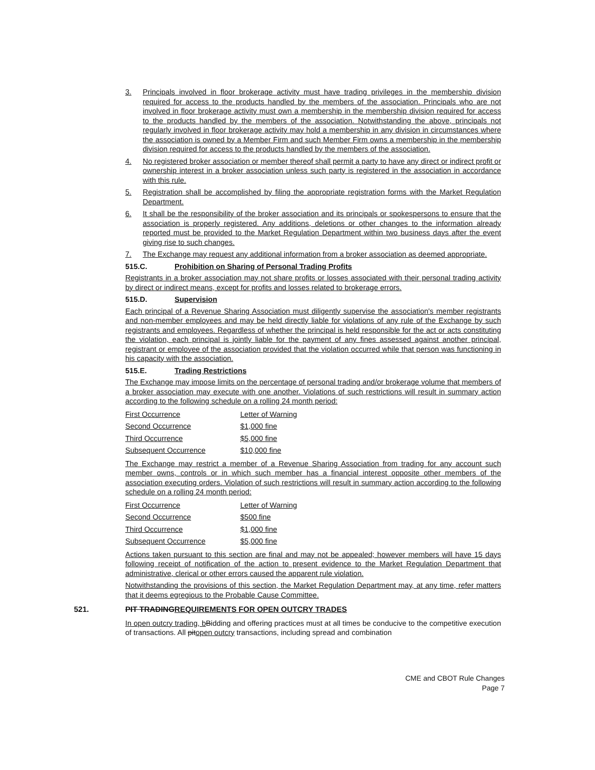3. Principals involved in floor brokerage activity must have trading privileges in the membership division required for access to the products handled by the members of the association. Principals who are not involved in floor brokerage activity must own a membership in the membership division required for access to the products handled by the members of the association. Notwithstanding the above, principals not regularly involved in floor brokerage activity may hold a membership in any division in circumstances where the association is owned by a Member Firm and such Member Firm owns a membership in the membership division required for access to the products handled by the members of the association.
4. No registered broker association or member thereof shall permit a party to have any direct or indirect profit or ownership interest in a broker association unless such party is registered in the association in accordance with this rule.
5. Registration shall be accomplished by filing the appropriate registration forms with the Market Regulation Department.
6. It shall be the responsibility of the broker association and its principals or spokespersons to ensure that the association is properly registered. Any additions, deletions or other changes to the information already reported must be provided to the Market Regulation Department within two business days after the event giving rise to such changes.
7. The Exchange may request any additional information from a broker association as deemed appropriate.
515.C. Prohibition on Sharing of Personal Trading Profits
Registrants in a broker association may not share profits or losses associated with their personal trading activity by direct or indirect means, except for profits and losses related to brokerage errors.
515.D. Supervision
Each principal of a Revenue Sharing Association must diligently supervise the association's member registrants and non-member employees and may be held directly liable for violations of any rule of the Exchange by such registrants and employees. Regardless of whether the principal is held responsible for the act or acts constituting the violation, each principal is jointly liable for the payment of any fines assessed against another principal, registrant or employee of the association provided that the violation occurred while that person was functioning in his capacity with the association.
515.E. Trading Restrictions
The Exchange may impose limits on the percentage of personal trading and/or brokerage volume that members of a broker association may execute with one another. Violations of such restrictions will result in summary action according to the following schedule on a rolling 24 month period:
| First Occurrence | Letter of Warning |
| Second Occurrence | $1,000 fine |
| Third Occurrence | $5,000 fine |
| Subsequent Occurrence | $10,000 fine |
The Exchange may restrict a member of a Revenue Sharing Association from trading for any account such member owns, controls or in which such member has a financial interest opposite other members of the association executing orders. Violation of such restrictions will result in summary action according to the following schedule on a rolling 24 month period:
| First Occurrence | Letter of Warning |
| Second Occurrence | $500 fine |
| Third Occurrence | $1,000 fine |
| Subsequent Occurrence | $5,000 fine |
Actions taken pursuant to this section are final and may not be appealed; however members will have 15 days following receipt of notification of the action to present evidence to the Market Regulation Department that administrative, clerical or other errors caused the apparent rule violation.
Notwithstanding the provisions of this section, the Market Regulation Department may, at any time, refer matters that it deems egregious to the Probable Cause Committee.
521. PIT TRADINGREQUIREMENTS FOR OPEN OUTCRY TRADES
In open outcry trading, b Bidding and offering practices must at all times be conducive to the competitive execution of transactions. All pitopen outcry transactions, including spread and combination
CME and CBOT Rule Changes
Page 7